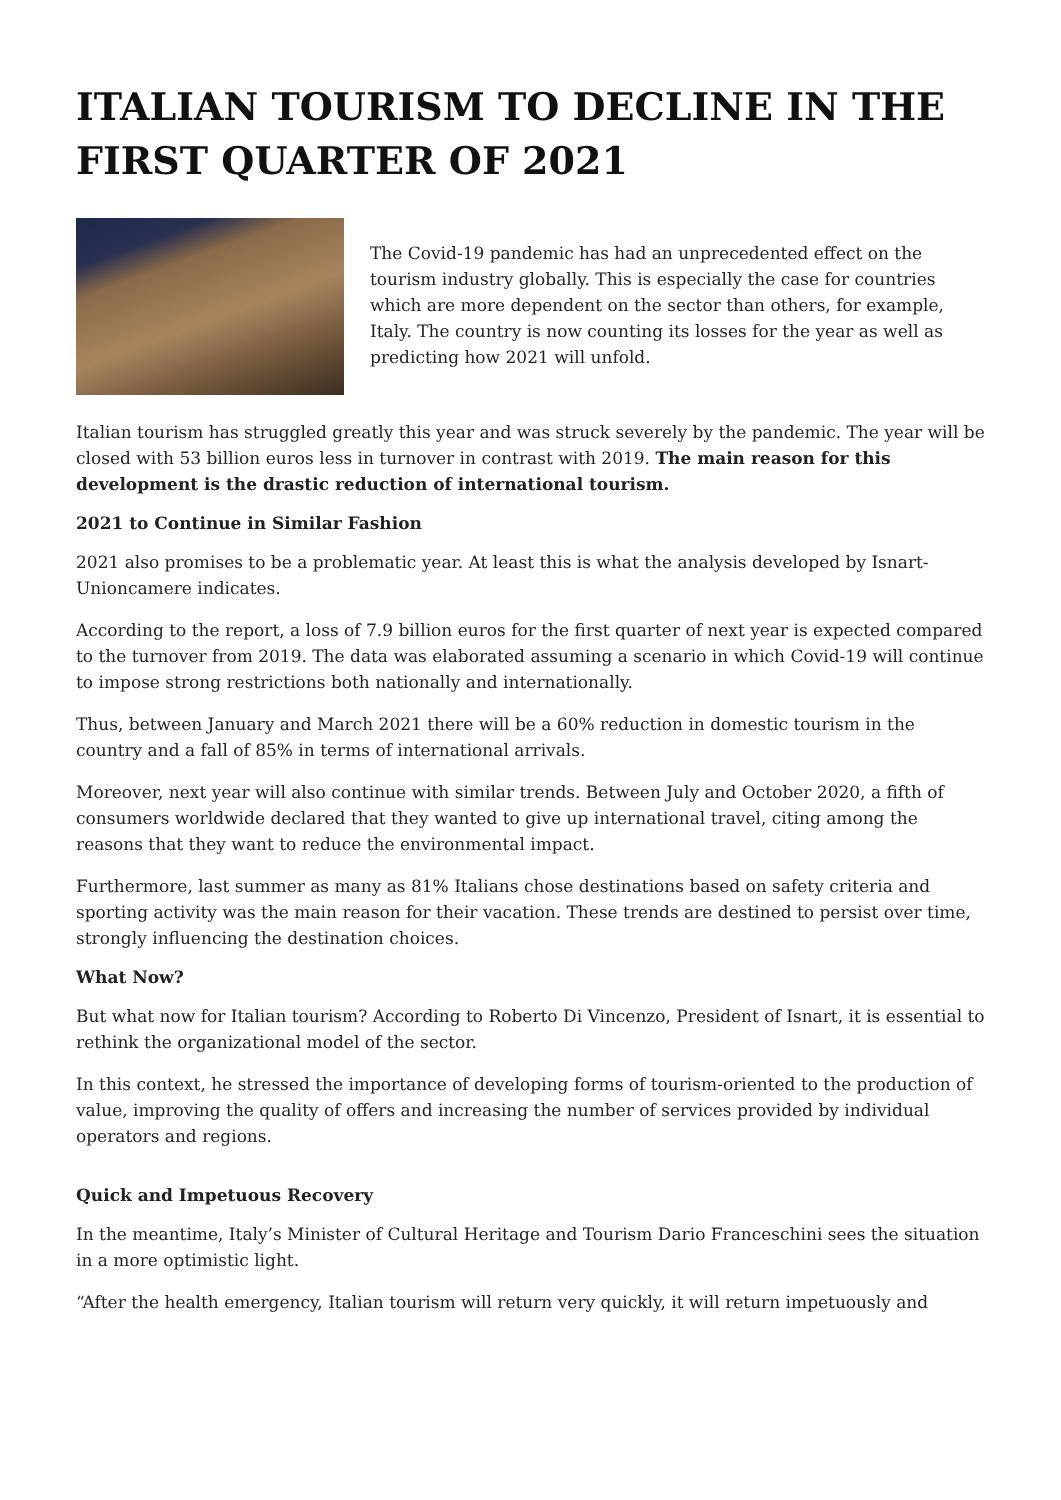ITALIAN TOURISM TO DECLINE IN THE FIRST QUARTER OF 2021
The Covid-19 pandemic has had an unprecedented effect on the tourism industry globally. This is especially the case for countries which are more dependent on the sector than others, for example, Italy. The country is now counting its losses for the year as well as predicting how 2021 will unfold.
Italian tourism has struggled greatly this year and was struck severely by the pandemic. The year will be closed with 53 billion euros less in turnover in contrast with 2019. The main reason for this development is the drastic reduction of international tourism.
2021 to Continue in Similar Fashion
2021 also promises to be a problematic year. At least this is what the analysis developed by Isnart-Unioncamere indicates.
According to the report, a loss of 7.9 billion euros for the first quarter of next year is expected compared to the turnover from 2019. The data was elaborated assuming a scenario in which Covid-19 will continue to impose strong restrictions both nationally and internationally.
Thus, between January and March 2021 there will be a 60% reduction in domestic tourism in the country and a fall of 85% in terms of international arrivals.
Moreover, next year will also continue with similar trends. Between July and October 2020, a fifth of consumers worldwide declared that they wanted to give up international travel, citing among the reasons that they want to reduce the environmental impact.
Furthermore, last summer as many as 81% Italians chose destinations based on safety criteria and sporting activity was the main reason for their vacation. These trends are destined to persist over time, strongly influencing the destination choices.
What Now?
But what now for Italian tourism? According to Roberto Di Vincenzo, President of Isnart, it is essential to rethink the organizational model of the sector.
In this context, he stressed the importance of developing forms of tourism-oriented to the production of value, improving the quality of offers and increasing the number of services provided by individual operators and regions.
Quick and Impetuous Recovery
In the meantime, Italy’s Minister of Cultural Heritage and Tourism Dario Franceschini sees the situation in a more optimistic light.
“After the health emergency, Italian tourism will return very quickly, it will return impetuously and